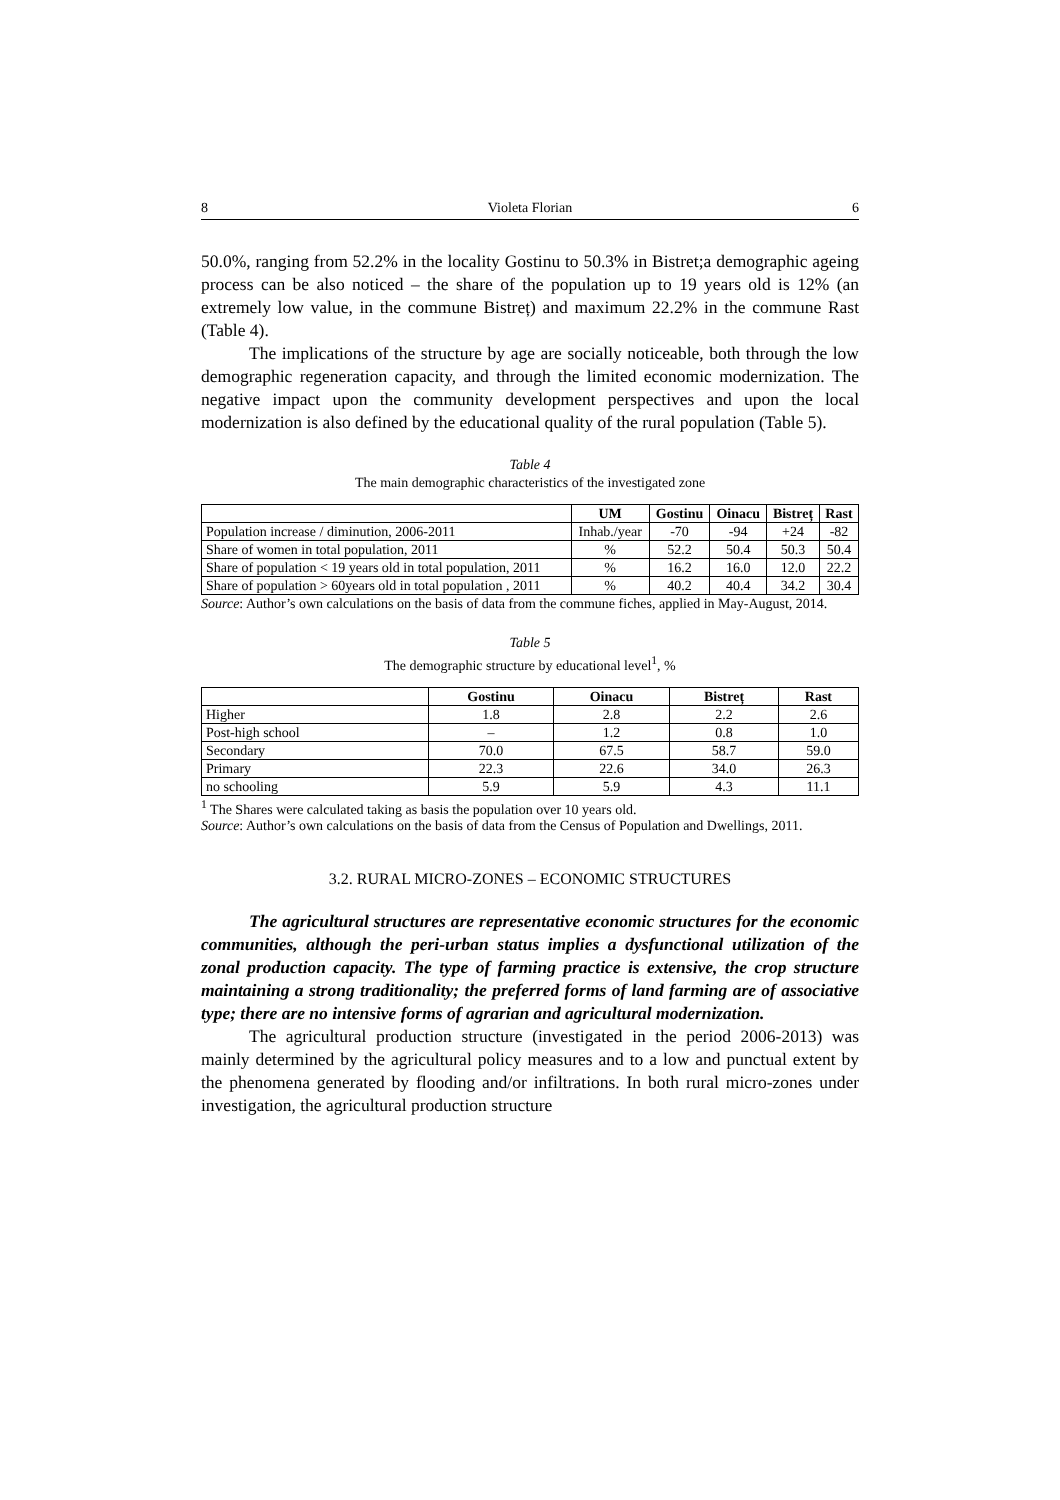8 Violeta Florian 6
50.0%, ranging from 52.2% in the locality Gostinu to 50.3% in Bistret;a demographic ageing process can be also noticed – the share of the population up to 19 years old is 12% (an extremely low value, in the commune Bistreț) and maximum 22.2% in the commune Rast (Table 4).
The implications of the structure by age are socially noticeable, both through the low demographic regeneration capacity, and through the limited economic modernization. The negative impact upon the community development perspectives and upon the local modernization is also defined by the educational quality of the rural population (Table 5).
Table 4
The main demographic characteristics of the investigated zone
| | UM | Gostinu | Oinacu | Bistreț | Rast |
| --- | --- | --- | --- | --- | --- |
| Population increase / diminution, 2006-2011 | Inhab./year | -70 | -94 | +24 | -82 |
| Share of women in total population, 2011 | % | 52.2 | 50.4 | 50.3 | 50.4 |
| Share of population < 19 years old in total population, 2011 | % | 16.2 | 16.0 | 12.0 | 22.2 |
| Share of population > 60years old in total population , 2011 | % | 40.2 | 40.4 | 34.2 | 30.4 |
Source: Author’s own calculations on the basis of data from the commune fiches, applied in May-August, 2014.
Table 5
The demographic structure by educational level<sup>1</sup>, %
| | Gostinu | Oinacu | Bistreț | Rast |
| --- | --- | --- | --- | --- |
| Higher | 1.8 | 2.8 | 2.2 | 2.6 |
| Post-high school | – | 1.2 | 0.8 | 1.0 |
| Secondary | 70.0 | 67.5 | 58.7 | 59.0 |
| Primary | 22.3 | 22.6 | 34.0 | 26.3 |
| no schooling | 5.9 | 5.9 | 4.3 | 11.1 |
<sup>1</sup> The Shares were calculated taking as basis the population over 10 years old.
Source: Author’s own calculations on the basis of data from the Census of Population and Dwellings, 2011.
3.2. RURAL MICRO-ZONES – ECONOMIC STRUCTURES
The agricultural structures are representative economic structures for the economic communities, although the peri-urban status implies a dysfunctional utilization of the zonal production capacity. The type of farming practice is extensive, the crop structure maintaining a strong traditionality; the preferred forms of land farming are of associative type; there are no intensive forms of agrarian and agricultural modernization.
The agricultural production structure (investigated in the period 2006-2013) was mainly determined by the agricultural policy measures and to a low and punctual extent by the phenomena generated by flooding and/or infiltrations. In both rural micro-zones under investigation, the agricultural production structure